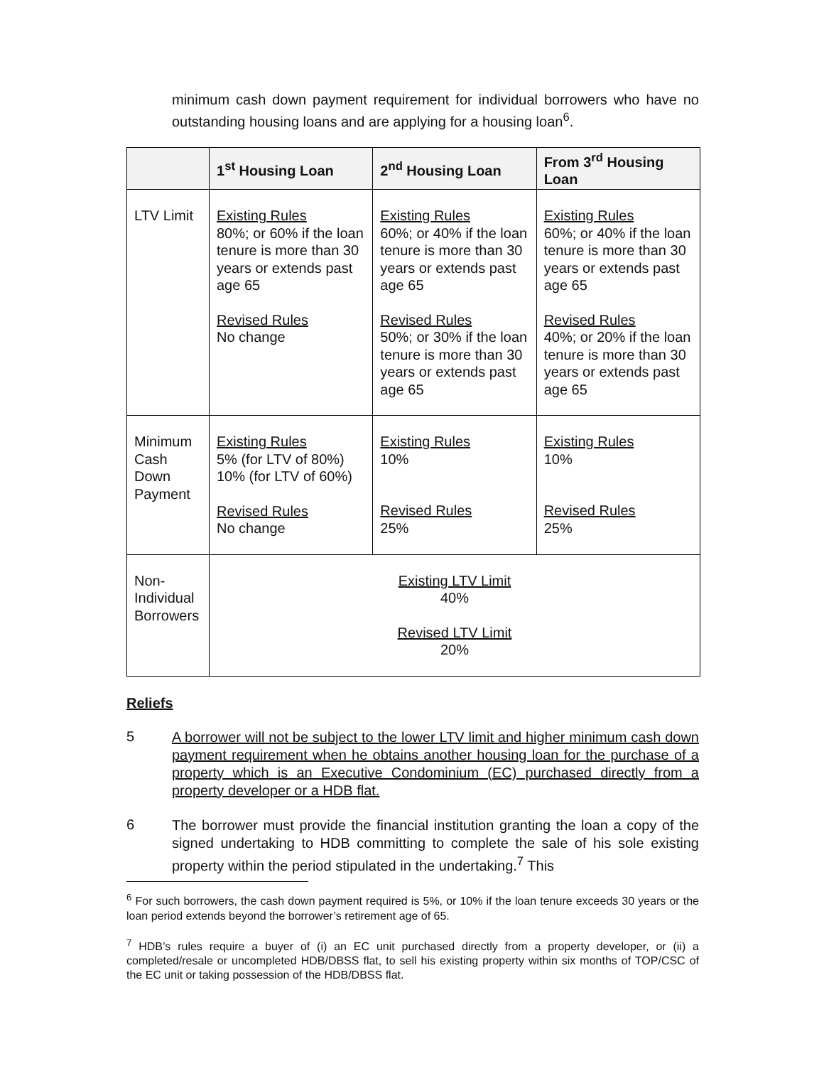minimum cash down payment requirement for individual borrowers who have no outstanding housing loans and are applying for a housing loan<sup>6</sup>.
| | 1<sup>st</sup> Housing Loan | 2<sup>nd</sup> Housing Loan | From 3<sup>rd</sup> Housing Loan |
| --- | --- | --- | --- |
| LTV Limit | Existing Rules 80%; or 60% if the loan tenure is more than 30 years or extends past age 65 Revised Rules No change | Existing Rules 60%; or 40% if the loan tenure is more than 30 years or extends past age 65 Revised Rules 50%; or 30% if the loan tenure is more than 30 years or extends past age 65 | Existing Rules 60%; or 40% if the loan tenure is more than 30 years or extends past age 65 Revised Rules 40%; or 20% if the loan tenure is more than 30 years or extends past age 65 |
| Minimum Cash Down Payment | Existing Rules 5% (for LTV of 80%) 10% (for LTV of 60%) Revised Rules No change | Existing Rules 10% Revised Rules 25% | Existing Rules 10% Revised Rules 25% |
| Non-Individual Borrowers | Existing LTV Limit 40% Revised LTV Limit 20% | | |
Reliefs
5
A borrower will not be subject to the lower LTV limit and higher minimum cash down payment requirement when he obtains another housing loan for the purchase of a property which is an Executive Condominium (EC) purchased directly from a property developer or a HDB flat.
6
The borrower must provide the financial institution granting the loan a copy of the signed undertaking to HDB committing to complete the sale of his sole existing property within the period stipulated in the undertaking.<sup>7</sup> This
<sup>6</sup> For such borrowers, the cash down payment required is 5%, or 10% if the loan tenure exceeds 30 years or the loan period extends beyond the borrower’s retirement age of 65.
<sup>7</sup> HDB’s rules require a buyer of (i) an EC unit purchased directly from a property developer, or (ii) a completed/resale or uncompleted HDB/DBSS flat, to sell his existing property within six months of TOP/CSC of the EC unit or taking possession of the HDB/DBSS flat.